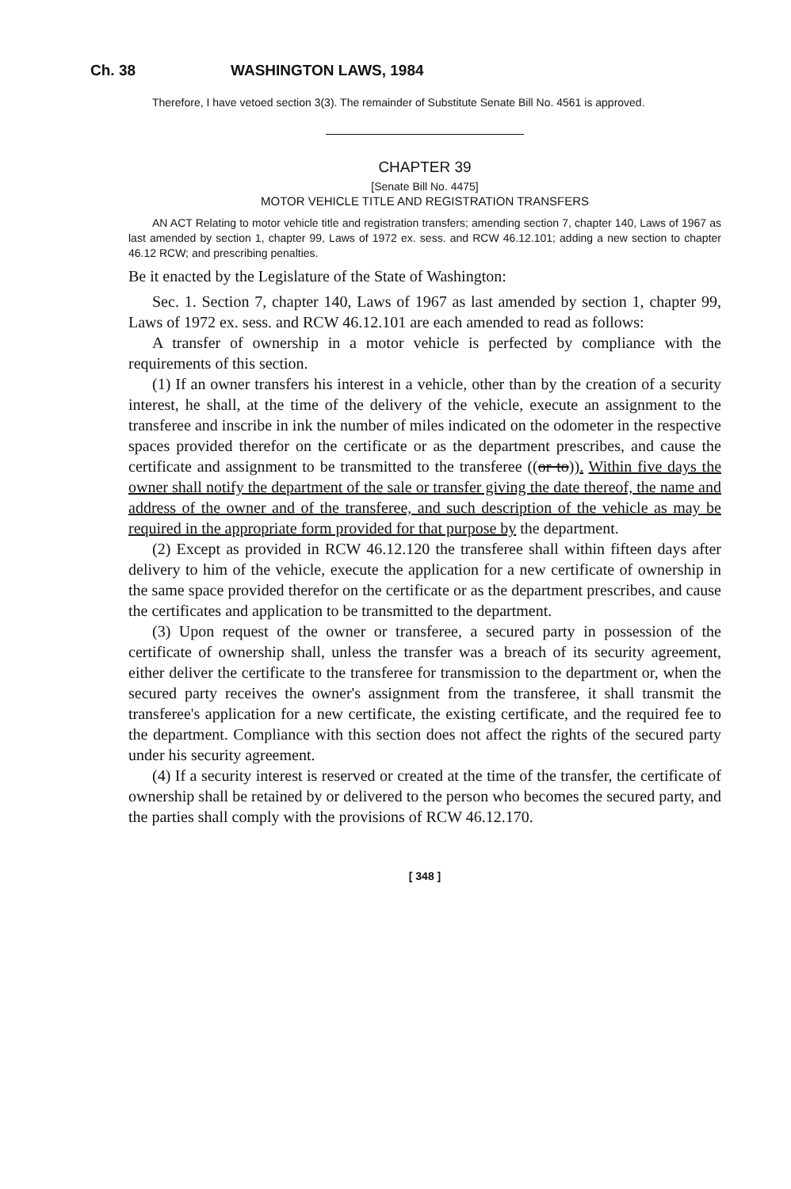Ch. 38 WASHINGTON LAWS, 1984
Therefore, I have vetoed section 3(3). The remainder of Substitute Senate Bill No. 4561 is approved.
CHAPTER 39
[Senate Bill No. 4475]
MOTOR VEHICLE TITLE AND REGISTRATION TRANSFERS
AN ACT Relating to motor vehicle title and registration transfers; amending section 7, chapter 140, Laws of 1967 as last amended by section 1, chapter 99, Laws of 1972 ex. sess. and RCW 46.12.101; adding a new section to chapter 46.12 RCW; and prescribing penalties.
Be it enacted by the Legislature of the State of Washington:
Sec. 1. Section 7, chapter 140, Laws of 1967 as last amended by section 1, chapter 99, Laws of 1972 ex. sess. and RCW 46.12.101 are each amended to read as follows:
A transfer of ownership in a motor vehicle is perfected by compliance with the requirements of this section.
(1) If an owner transfers his interest in a vehicle, other than by the creation of a security interest, he shall, at the time of the delivery of the vehicle, execute an assignment to the transferee and inscribe in ink the number of miles indicated on the odometer in the respective spaces provided therefor on the certificate or as the department prescribes, and cause the certificate and assignment to be transmitted to the transferee ((or to)). Within five days the owner shall notify the department of the sale or transfer giving the date thereof, the name and address of the owner and of the transferee, and such description of the vehicle as may be required in the appropriate form provided for that purpose by the department.
(2) Except as provided in RCW 46.12.120 the transferee shall within fifteen days after delivery to him of the vehicle, execute the application for a new certificate of ownership in the same space provided therefor on the certificate or as the department prescribes, and cause the certificates and application to be transmitted to the department.
(3) Upon request of the owner or transferee, a secured party in possession of the certificate of ownership shall, unless the transfer was a breach of its security agreement, either deliver the certificate to the transferee for transmission to the department or, when the secured party receives the owner's assignment from the transferee, it shall transmit the transferee's application for a new certificate, the existing certificate, and the required fee to the department. Compliance with this section does not affect the rights of the secured party under his security agreement.
(4) If a security interest is reserved or created at the time of the transfer, the certificate of ownership shall be retained by or delivered to the person who becomes the secured party, and the parties shall comply with the provisions of RCW 46.12.170.
[ 348 ]